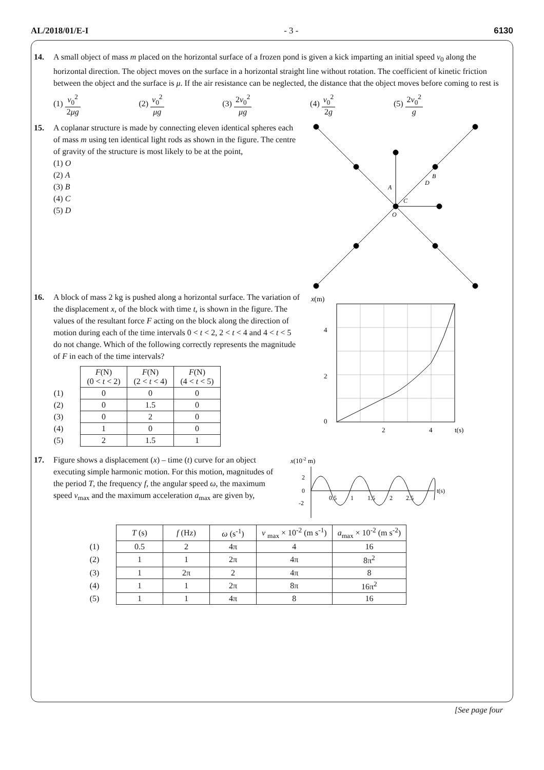AL/2018/01/E-I - 3 - 6130
14. A small object of mass m placed on the horizontal surface of a frozen pond is given a kick imparting an initial speed v<sub>0</sub> along the horizontal direction. The object moves on the surface in a horizontal straight line without rotation. The coefficient of kinetic friction between the object and the surface is μ. If the air resistance can be neglected, the distance that the object moves before coming to rest is
(1) v<sub>0</sub><sup>2</sup> 2μg (2) v<sub>0</sub><sup>2</sup> μg (3) 2v<sub>0</sub><sup>2</sup> μg (4) v<sub>0</sub><sup>2</sup> 2g (5) 2v<sub>0</sub><sup>2</sup> g
15. A coplanar structure is made by connecting eleven identical spheres each of mass m using ten identical light rods as shown in the figure. The centre of gravity of the structure is most likely to be at the point,
(1) O
(2) A
(3) B
(4) C
(5) D
A
B
C
D
O
16. A block of mass 2 kg is pushed along a horizontal surface. The variation of the displacement x, of the block with time t, is shown in the figure. The values of the resultant force F acting on the block along the direction of motion during each of the time intervals 0 < t < 2, 2 < t < 4 and 4 < t < 5 do not change. Which of the following correctly represents the magnitude of F in each of the time intervals?
| | F (N) (0 < t < 2) | F (N) (2 < t < 4) | F (N) (4 < t < 5) |
| --- | --- | --- | --- |
| (1) | 0 | 0 | 0 |
| (2) | 0 | 1.5 | 0 |
| (3) | 0 | 2 | 0 |
| (4) | 1 | 0 | 0 |
| (5) | 2 | 1.5 | 1 |
x(m)
4
2
0
2
4
t(s)
17. Figure shows a displacement (x) – time (t) curve for an object executing simple harmonic motion. For this motion, magnitudes of the period T, the frequency f, the angular speed ω, the maximum speed v<sub>max</sub> and the maximum acceleration a<sub>max</sub> are given by,
x(10-2 m)
2
0
-2
0.5
1
1.5
2
2.5
t(s)
| | T (s) | f (Hz) | ω (s<sup>-1</sup>) | v <sub>max</sub> × 10<sup>-2</sup> (m s<sup>-1</sup>) | a<sub>max</sub> × 10<sup>-2</sup> (m s<sup>-2</sup>) |
| --- | --- | --- | --- | --- | --- |
| (1) | 0.5 | 2 | 4π | 4 | 16 |
| (2) | 1 | 1 | 2π | 4π | 8π<sup>2</sup> |
| (3) | 1 | 2π | 2 | 4π | 8 |
| (4) | 1 | 1 | 2π | 8π | 16π<sup>2</sup> |
| (5) | 1 | 1 | 4π | 8 | 16 |
[See page four